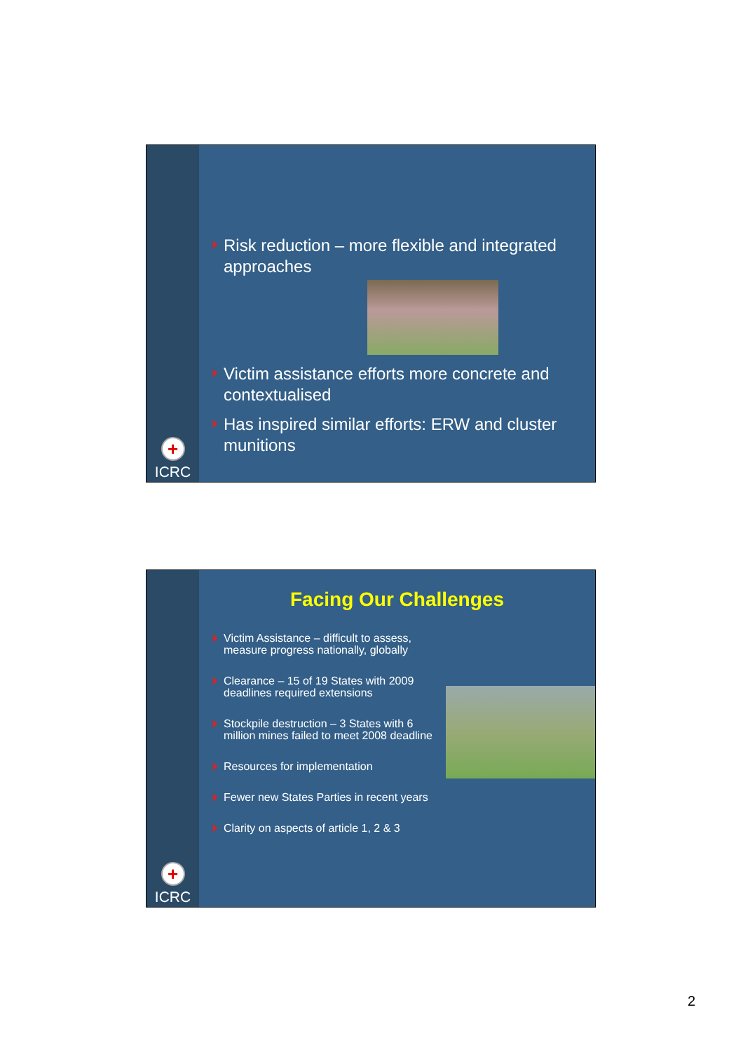+
ICRC
Risk reduction – more flexible and integrated approaches
Victim assistance efforts more concrete and contextualised
Has inspired similar efforts: ERW and cluster munitions
+
ICRC
Facing Our Challenges
Victim Assistance – difficult to assess, measure progress nationally, globally
Clearance – 15 of 19 States with 2009 deadlines required extensions
Stockpile destruction – 3 States with 6 million mines failed to meet 2008 deadline
Resources for implementation
Fewer new States Parties in recent years
Clarity on aspects of article 1, 2 & 3
2